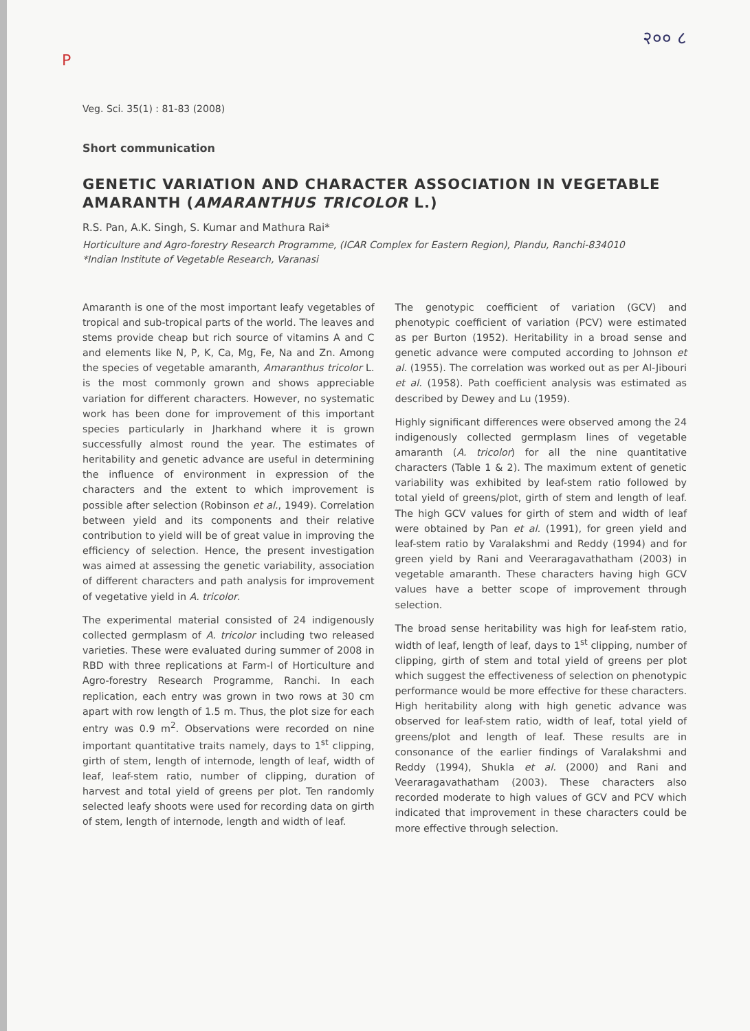२०० ८
P
Veg. Sci. 35(1) : 81-83 (2008)
Short communication
GENETIC VARIATION AND CHARACTER ASSOCIATION IN VEGETABLE AMARANTH (AMARANTHUS TRICOLOR L.)
R.S. Pan, A.K. Singh, S. Kumar and Mathura Rai*
Horticulture and Agro-forestry Research Programme, (ICAR Complex for Eastern Region), Plandu, Ranchi-834010
*Indian Institute of Vegetable Research, Varanasi
Amaranth is one of the most important leafy vegetables of tropical and sub-tropical parts of the world. The leaves and stems provide cheap but rich source of vitamins A and C and elements like N, P, K, Ca, Mg, Fe, Na and Zn. Among the species of vegetable amaranth, Amaranthus tricolor L. is the most commonly grown and shows appreciable variation for different characters. However, no systematic work has been done for improvement of this important species particularly in Jharkhand where it is grown successfully almost round the year. The estimates of heritability and genetic advance are useful in determining the influence of environment in expression of the characters and the extent to which improvement is possible after selection (Robinson et al., 1949). Correlation between yield and its components and their relative contribution to yield will be of great value in improving the efficiency of selection. Hence, the present investigation was aimed at assessing the genetic variability, association of different characters and path analysis for improvement of vegetative yield in A. tricolor.
The experimental material consisted of 24 indigenously collected germplasm of A. tricolor including two released varieties. These were evaluated during summer of 2008 in RBD with three replications at Farm-I of Horticulture and Agro-forestry Research Programme, Ranchi. In each replication, each entry was grown in two rows at 30 cm apart with row length of 1.5 m. Thus, the plot size for each entry was 0.9 m<sup>2</sup>. Observations were recorded on nine important quantitative traits namely, days to 1<sup>st</sup> clipping, girth of stem, length of internode, length of leaf, width of leaf, leaf-stem ratio, number of clipping, duration of harvest and total yield of greens per plot. Ten randomly selected leafy shoots were used for recording data on girth of stem, length of internode, length and width of leaf.
The genotypic coefficient of variation (GCV) and phenotypic coefficient of variation (PCV) were estimated as per Burton (1952). Heritability in a broad sense and genetic advance were computed according to Johnson et al. (1955). The correlation was worked out as per Al-Jibouri et al. (1958). Path coefficient analysis was estimated as described by Dewey and Lu (1959).
Highly significant differences were observed among the 24 indigenously collected germplasm lines of vegetable amaranth (A. tricolor) for all the nine quantitative characters (Table 1 & 2). The maximum extent of genetic variability was exhibited by leaf-stem ratio followed by total yield of greens/plot, girth of stem and length of leaf. The high GCV values for girth of stem and width of leaf were obtained by Pan et al. (1991), for green yield and leaf-stem ratio by Varalakshmi and Reddy (1994) and for green yield by Rani and Veeraragavathatham (2003) in vegetable amaranth. These characters having high GCV values have a better scope of improvement through selection.
The broad sense heritability was high for leaf-stem ratio, width of leaf, length of leaf, days to 1<sup>st</sup> clipping, number of clipping, girth of stem and total yield of greens per plot which suggest the effectiveness of selection on phenotypic performance would be more effective for these characters. High heritability along with high genetic advance was observed for leaf-stem ratio, width of leaf, total yield of greens/plot and length of leaf. These results are in consonance of the earlier findings of Varalakshmi and Reddy (1994), Shukla et al. (2000) and Rani and Veeraragavathatham (2003). These characters also recorded moderate to high values of GCV and PCV which indicated that improvement in these characters could be more effective through selection.